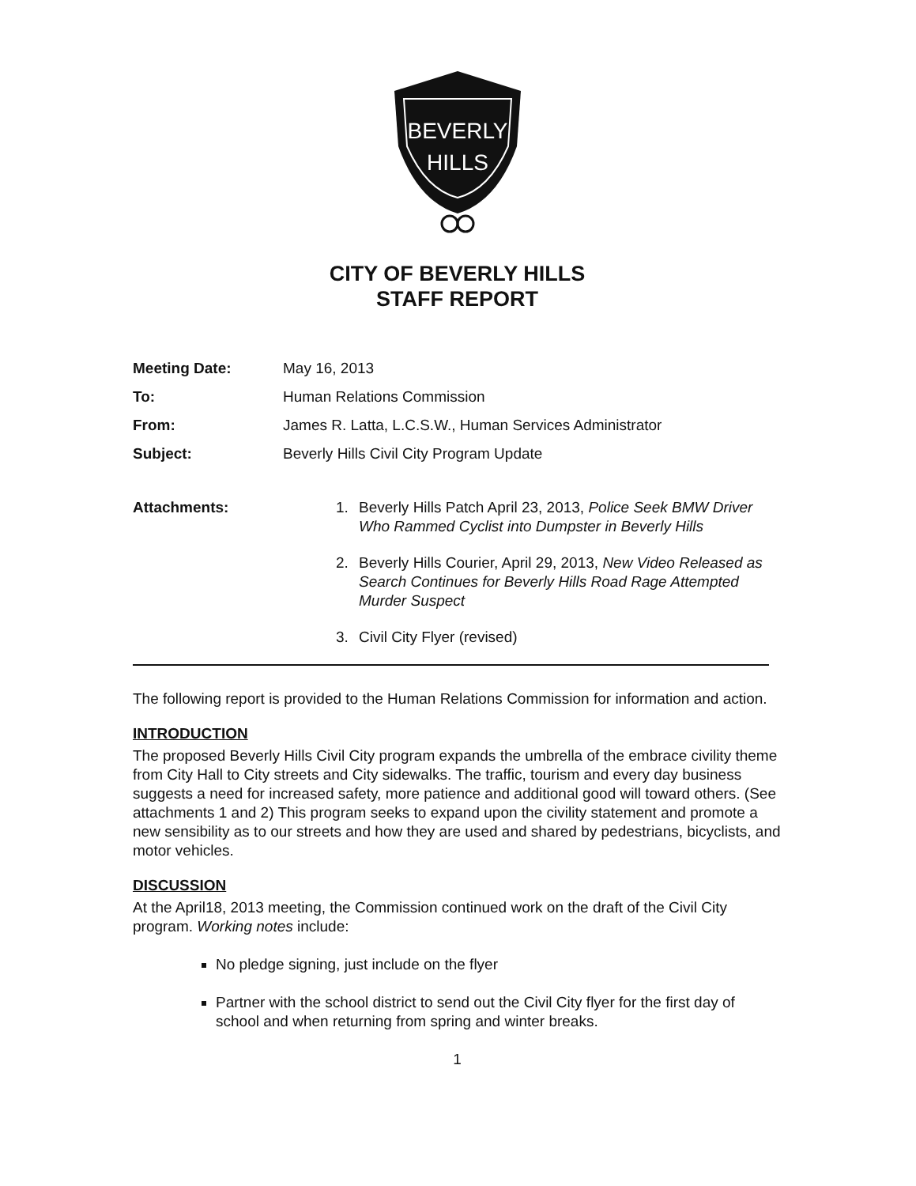BEVERLY
HILLS
CITY OF BEVERLY HILLS
STAFF REPORT
Meeting Date: May 16, 2013 To: Human Relations Commission From: James R. Latta, L.C.S.W., Human Services Administrator Subject: Beverly Hills Civil City Program Update
Attachments:
1. Beverly Hills Patch April 23, 2013, Police Seek BMW Driver Who Rammed Cyclist into Dumpster in Beverly Hills
2. Beverly Hills Courier, April 29, 2013, New Video Released as Search Continues for Beverly Hills Road Rage Attempted Murder Suspect
3. Civil City Flyer (revised)
The following report is provided to the Human Relations Commission for information and action.
INTRODUCTION
The proposed Beverly Hills Civil City program expands the umbrella of the embrace civility theme from City Hall to City streets and City sidewalks. The traffic, tourism and every day business suggests a need for increased safety, more patience and additional good will toward others. (See attachments 1 and 2) This program seeks to expand upon the civility statement and promote a new sensibility as to our streets and how they are used and shared by pedestrians, bicyclists, and motor vehicles.
DISCUSSION
At the April18, 2013 meeting, the Commission continued work on the draft of the Civil City program. Working notes include:
No pledge signing, just include on the flyer
Partner with the school district to send out the Civil City flyer for the first day of school and when returning from spring and winter breaks.
1